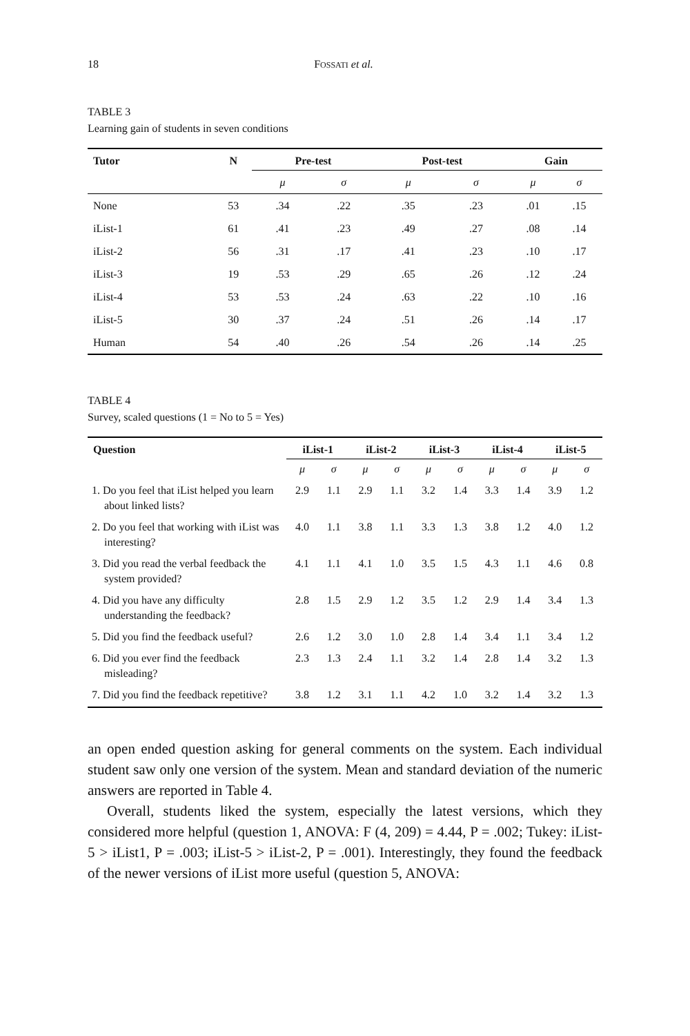18 FOSSATI et al.
TABLE 3
Learning gain of students in seven conditions
| Tutor | N | Pre-test | | Post-test | | Gain | |
| --- | --- | --- | --- | --- | --- | --- | --- |
| | | μ | σ | μ | σ | μ | σ |
| None | 53 | .34 | .22 | .35 | .23 | .01 | .15 |
| iList-1 | 61 | .41 | .23 | .49 | .27 | .08 | .14 |
| iList-2 | 56 | .31 | .17 | .41 | .23 | .10 | .17 |
| iList-3 | 19 | .53 | .29 | .65 | .26 | .12 | .24 |
| iList-4 | 53 | .53 | .24 | .63 | .22 | .10 | .16 |
| iList-5 | 30 | .37 | .24 | .51 | .26 | .14 | .17 |
| Human | 54 | .40 | .26 | .54 | .26 | .14 | .25 |
TABLE 4
Survey, scaled questions (1 = No to 5 = Yes)
| Question | iList-1 | | iList-2 | | iList-3 | | iList-4 | | iList-5 | |
| --- | --- | --- | --- | --- | --- | --- | --- | --- | --- | --- |
| | μ | σ | μ | σ | μ | σ | μ | σ | μ | σ |
| 1. Do you feel that iList helped you learn about linked lists? | 2.9 | 1.1 | 2.9 | 1.1 | 3.2 | 1.4 | 3.3 | 1.4 | 3.9 | 1.2 |
| 2. Do you feel that working with iList was interesting? | 4.0 | 1.1 | 3.8 | 1.1 | 3.3 | 1.3 | 3.8 | 1.2 | 4.0 | 1.2 |
| 3. Did you read the verbal feedback the system provided? | 4.1 | 1.1 | 4.1 | 1.0 | 3.5 | 1.5 | 4.3 | 1.1 | 4.6 | 0.8 |
| 4. Did you have any difficulty understanding the feedback? | 2.8 | 1.5 | 2.9 | 1.2 | 3.5 | 1.2 | 2.9 | 1.4 | 3.4 | 1.3 |
| 5. Did you find the feedback useful? | 2.6 | 1.2 | 3.0 | 1.0 | 2.8 | 1.4 | 3.4 | 1.1 | 3.4 | 1.2 |
| 6. Did you ever find the feedback misleading? | 2.3 | 1.3 | 2.4 | 1.1 | 3.2 | 1.4 | 2.8 | 1.4 | 3.2 | 1.3 |
| 7. Did you find the feedback repetitive? | 3.8 | 1.2 | 3.1 | 1.1 | 4.2 | 1.0 | 3.2 | 1.4 | 3.2 | 1.3 |
an open ended question asking for general comments on the system. Each individual student saw only one version of the system. Mean and standard deviation of the numeric answers are reported in Table 4.
Overall, students liked the system, especially the latest versions, which they considered more helpful (question 1, ANOVA: F (4, 209) = 4.44, P = .002; Tukey: iList-5 > iList1, P = .003; iList-5 > iList-2, P = .001). Interestingly, they found the feedback of the newer versions of iList more useful (question 5, ANOVA: